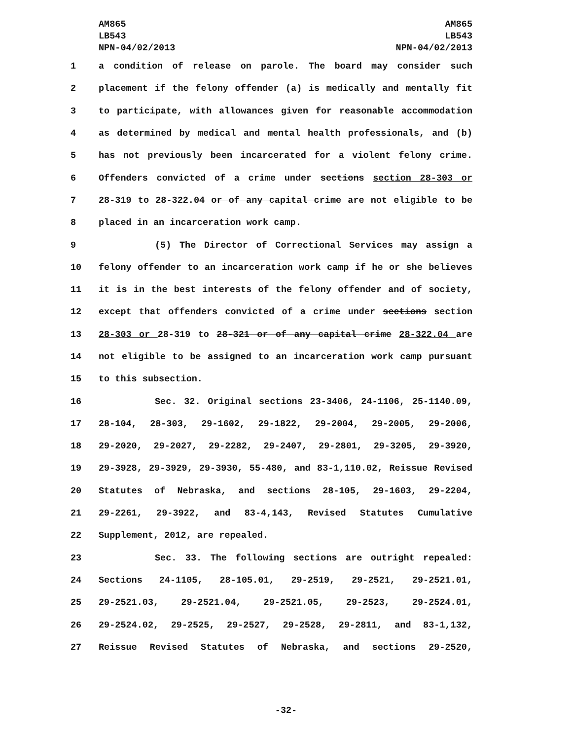AM865
LB543
NPN-04/02/2013
AM865
LB543
NPN-04/02/2013
1 a condition of release on parole. The board may consider such
2 placement if the felony offender (a) is medically and mentally fit
3 to participate, with allowances given for reasonable accommodation
4 as determined by medical and mental health professionals, and (b)
5 has not previously been incarcerated for a violent felony crime.
6 Offenders convicted of a crime under sections section 28-303 or
7 28-319 to 28-322.04 or of any capital crime are not eligible to be
8 placed in an incarceration work camp.
9 (5) The Director of Correctional Services may assign a
10 felony offender to an incarceration work camp if he or she believes
11 it is in the best interests of the felony offender and of society,
12 except that offenders convicted of a crime under sections section
13 28-303 or 28-319 to 28-321 or of any capital crime 28-322.04 are
14 not eligible to be assigned to an incarceration work camp pursuant
15 to this subsection.
16 Sec. 32. Original sections 23-3406, 24-1106, 25-1140.09,
17 28-104, 28-303, 29-1602, 29-1822, 29-2004, 29-2005, 29-2006,
18 29-2020, 29-2027, 29-2282, 29-2407, 29-2801, 29-3205, 29-3920,
19 29-3928, 29-3929, 29-3930, 55-480, and 83-1,110.02, Reissue Revised
20 Statutes of Nebraska, and sections 28-105, 29-1603, 29-2204,
21 29-2261, 29-3922, and 83-4,143, Revised Statutes Cumulative
22 Supplement, 2012, are repealed.
23 Sec. 33. The following sections are outright repealed:
24 Sections 24-1105, 28-105.01, 29-2519, 29-2521, 29-2521.01,
25 29-2521.03, 29-2521.04, 29-2521.05, 29-2523, 29-2524.01,
26 29-2524.02, 29-2525, 29-2527, 29-2528, 29-2811, and 83-1,132,
27 Reissue Revised Statutes of Nebraska, and sections 29-2520,
-32-